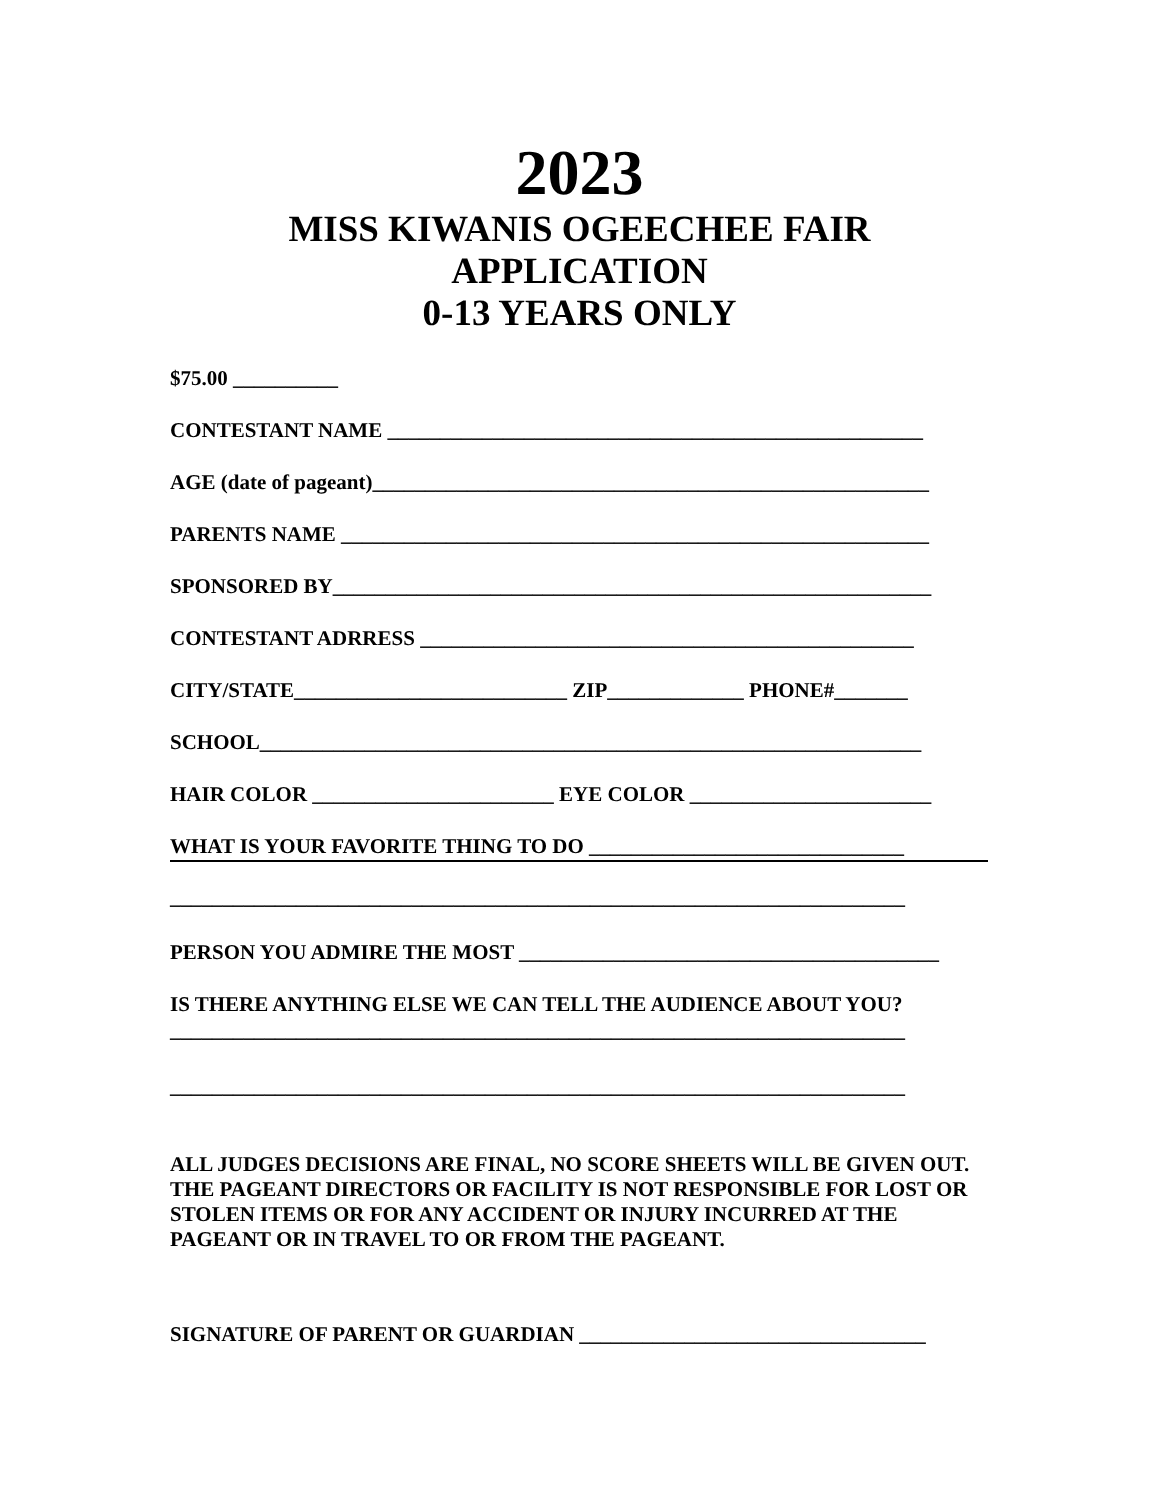2023
MISS KIWANIS OGEECHEE FAIR
APPLICATION
0-13 YEARS ONLY
$75.00 __________
CONTESTANT NAME ___________________________________________________
AGE (date of pageant)_____________________________________________________
PARENTS NAME ________________________________________________________
SPONSORED BY_________________________________________________________
CONTESTANT ADRRESS _______________________________________________
CITY/STATE__________________________ ZIP_____________ PHONE#_______
SCHOOL_______________________________________________________________
HAIR COLOR _______________________ EYE COLOR _______________________
WHAT IS YOUR FAVORITE THING TO DO ______________________________
______________________________________________________________________
PERSON YOU ADMIRE THE MOST ________________________________________
IS THERE ANYTHING ELSE WE CAN TELL THE AUDIENCE ABOUT YOU?
______________________________________________________________________
______________________________________________________________________
ALL JUDGES DECISIONS ARE FINAL, NO SCORE SHEETS WILL BE GIVEN OUT. THE PAGEANT DIRECTORS OR FACILITY IS NOT RESPONSIBLE FOR LOST OR STOLEN ITEMS OR FOR ANY ACCIDENT OR INJURY INCURRED AT THE PAGEANT OR IN TRAVEL TO OR FROM THE PAGEANT.
SIGNATURE OF PARENT OR GUARDIAN _________________________________